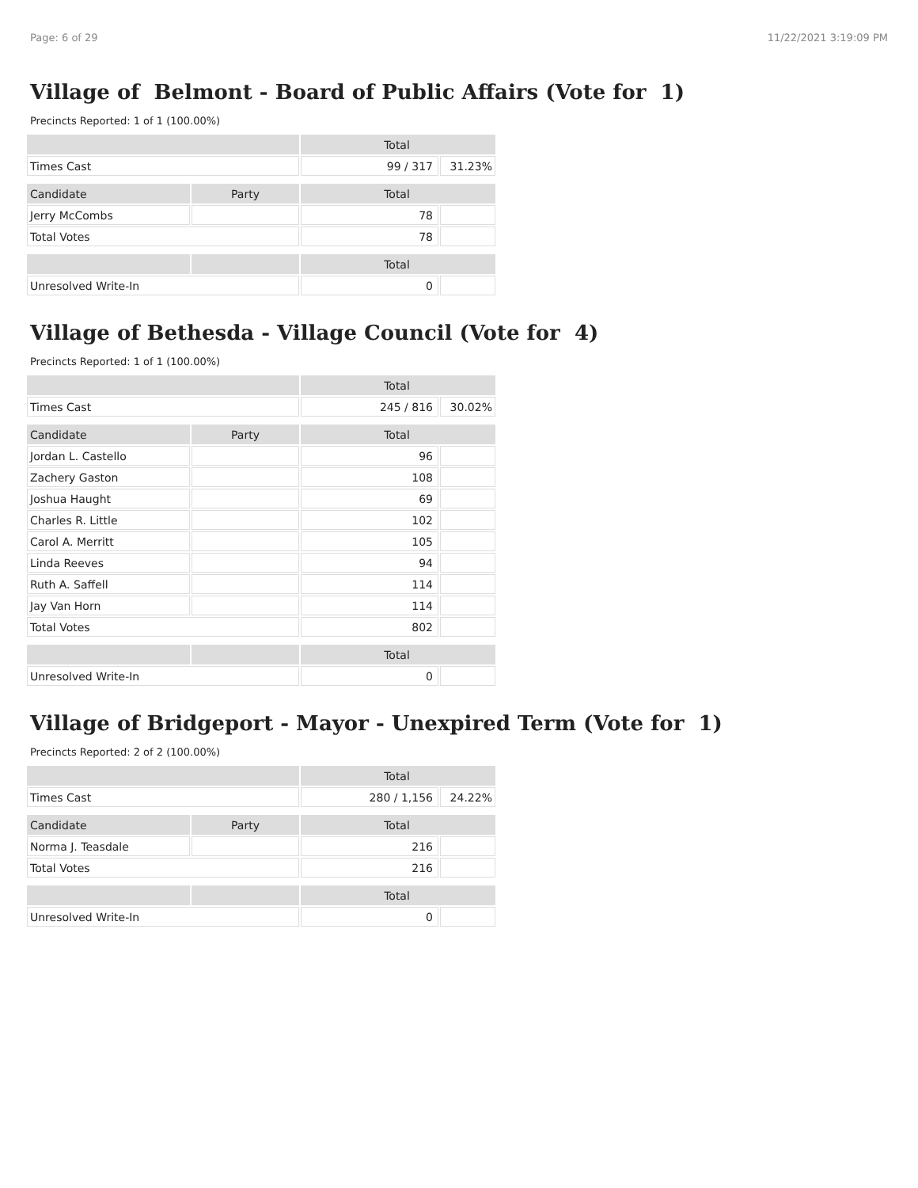Page: 6 of 29 11/22/2021 3:19:09 PM
Village of Belmont - Board of Public Affairs (Vote for 1)
Precincts Reported: 1 of 1 (100.00%)
| | | Total | |
| --- | --- | --- | --- |
| Times Cast | | 99 / 317 | 31.23% |
| Candidate | Party | Total | |
| Jerry McCombs | | 78 | |
| Total Votes | | 78 | |
| | | Total | |
| Unresolved Write-In | | 0 | |
Village of Bethesda - Village Council (Vote for 4)
Precincts Reported: 1 of 1 (100.00%)
| | | Total | |
| --- | --- | --- | --- |
| Times Cast | | 245 / 816 | 30.02% |
| Candidate | Party | Total | |
| Jordan L. Castello | | 96 | |
| Zachery Gaston | | 108 | |
| Joshua Haught | | 69 | |
| Charles R. Little | | 102 | |
| Carol A. Merritt | | 105 | |
| Linda Reeves | | 94 | |
| Ruth A. Saffell | | 114 | |
| Jay Van Horn | | 114 | |
| Total Votes | | 802 | |
| | | Total | |
| Unresolved Write-In | | 0 | |
Village of Bridgeport - Mayor - Unexpired Term (Vote for 1)
Precincts Reported: 2 of 2 (100.00%)
| | | Total | |
| --- | --- | --- | --- |
| Times Cast | | 280 / 1,156 | 24.22% |
| Candidate | Party | Total | |
| Norma J. Teasdale | | 216 | |
| Total Votes | | 216 | |
| | | Total | |
| Unresolved Write-In | | 0 | |